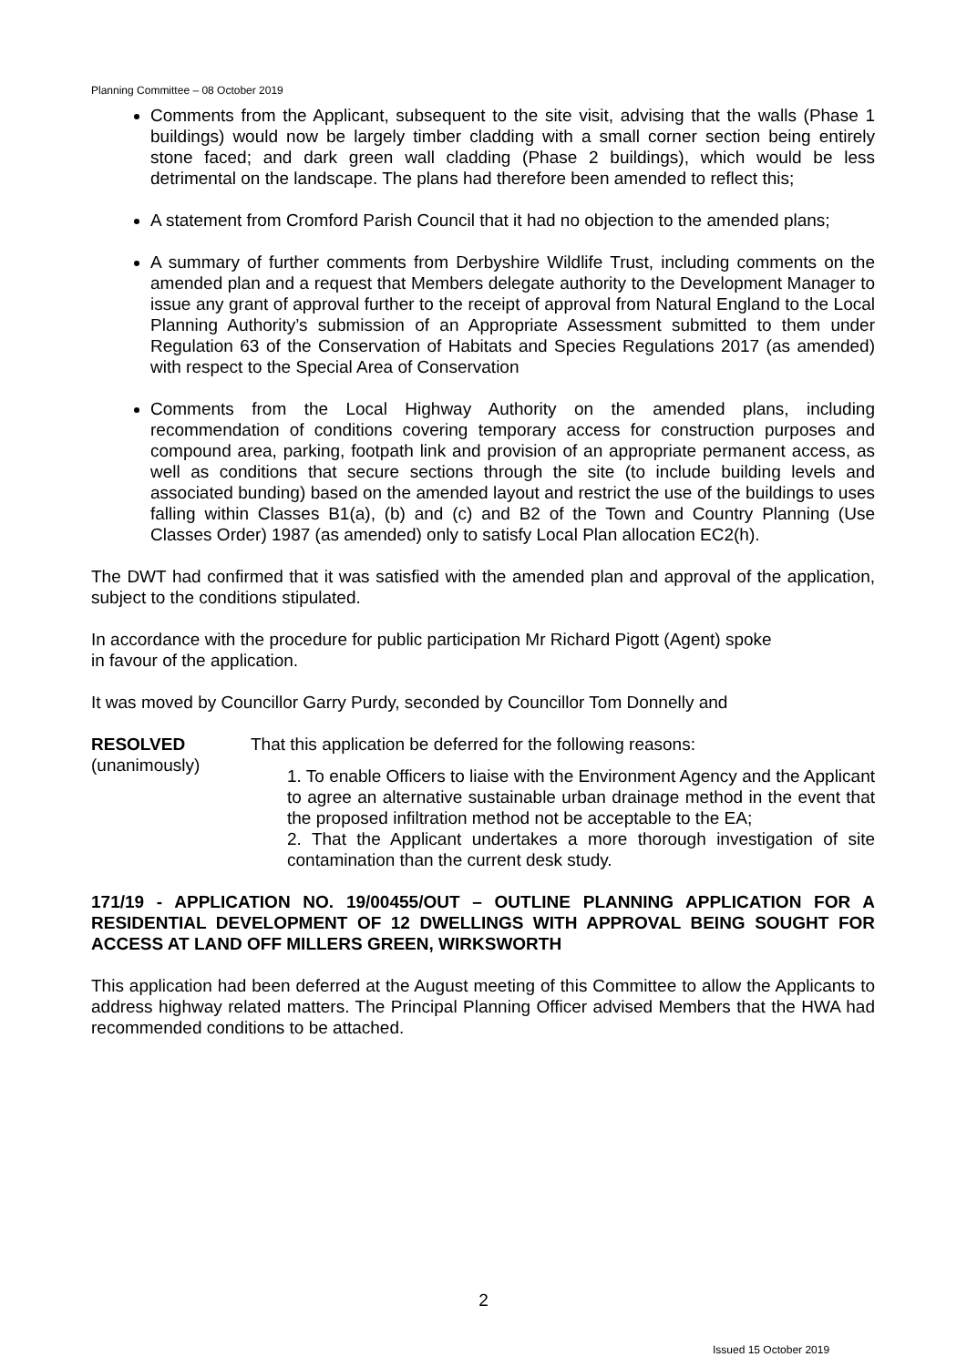Planning Committee – 08 October 2019
Comments from the Applicant, subsequent to the site visit, advising that the walls (Phase 1 buildings) would now be largely timber cladding with a small corner section being entirely stone faced; and dark green wall cladding (Phase 2 buildings), which would be less detrimental on the landscape. The plans had therefore been amended to reflect this;
A statement from Cromford Parish Council that it had no objection to the amended plans;
A summary of further comments from Derbyshire Wildlife Trust, including comments on the amended plan and a request that Members delegate authority to the Development Manager to issue any grant of approval further to the receipt of approval from Natural England to the Local Planning Authority’s submission of an Appropriate Assessment submitted to them under Regulation 63 of the Conservation of Habitats and Species Regulations 2017 (as amended) with respect to the Special Area of Conservation
Comments from the Local Highway Authority on the amended plans, including recommendation of conditions covering temporary access for construction purposes and compound area, parking, footpath link and provision of an appropriate permanent access, as well as conditions that secure sections through the site (to include building levels and associated bunding) based on the amended layout and restrict the use of the buildings to uses falling within Classes B1(a), (b) and (c) and B2 of the Town and Country Planning (Use Classes Order) 1987 (as amended) only to satisfy Local Plan allocation EC2(h).
The DWT had confirmed that it was satisfied with the amended plan and approval of the application, subject to the conditions stipulated.
In accordance with the procedure for public participation Mr Richard Pigott (Agent) spoke
in favour of the application.
It was moved by Councillor Garry Purdy, seconded by Councillor Tom Donnelly and
RESOLVED
(unanimously)
That this application be deferred for the following reasons:
1. To enable Officers to liaise with the Environment Agency and the Applicant to agree an alternative sustainable urban drainage method in the event that the proposed infiltration method not be acceptable to the EA;
2. That the Applicant undertakes a more thorough investigation of site contamination than the current desk study.
171/19 - APPLICATION NO. 19/00455/OUT – OUTLINE PLANNING APPLICATION FOR A RESIDENTIAL DEVELOPMENT OF 12 DWELLINGS WITH APPROVAL BEING SOUGHT FOR ACCESS AT LAND OFF MILLERS GREEN, WIRKSWORTH
This application had been deferred at the August meeting of this Committee to allow the Applicants to address highway related matters. The Principal Planning Officer advised Members that the HWA had recommended conditions to be attached.
2
Issued 15 October 2019